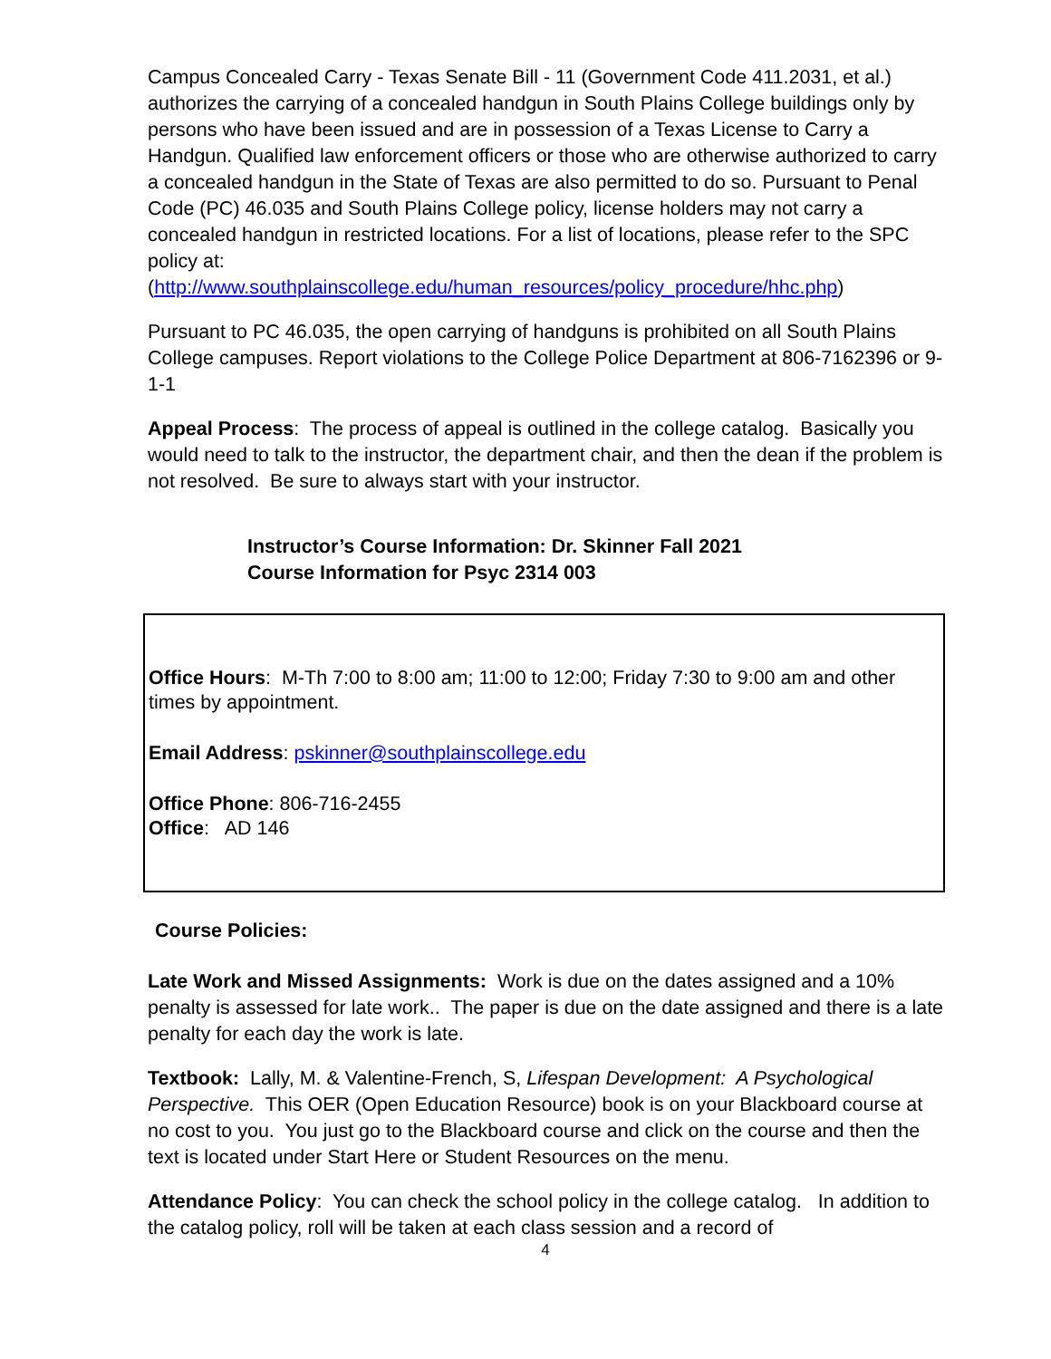Campus Concealed Carry - Texas Senate Bill - 11 (Government Code 411.2031, et al.) authorizes the carrying of a concealed handgun in South Plains College buildings only by persons who have been issued and are in possession of a Texas License to Carry a Handgun. Qualified law enforcement officers or those who are otherwise authorized to carry a concealed handgun in the State of Texas are also permitted to do so. Pursuant to Penal Code (PC) 46.035 and South Plains College policy, license holders may not carry a concealed handgun in restricted locations. For a list of locations, please refer to the SPC policy at:
(http://www.southplainscollege.edu/human_resources/policy_procedure/hhc.php)
Pursuant to PC 46.035, the open carrying of handguns is prohibited on all South Plains College campuses. Report violations to the College Police Department at 806-7162396 or 9-1-1
Appeal Process: The process of appeal is outlined in the college catalog. Basically you would need to talk to the instructor, the department chair, and then the dean if the problem is not resolved. Be sure to always start with your instructor.
Instructor’s Course Information: Dr. Skinner Fall 2021
Course Information for Psyc 2314 003
Office Hours: M-Th 7:00 to 8:00 am; 11:00 to 12:00; Friday 7:30 to 9:00 am and other times by appointment.
Email Address: pskinner@southplainscollege.edu
Office Phone: 806-716-2455
Office: AD 146
Course Policies:
Late Work and Missed Assignments: Work is due on the dates assigned and a 10% penalty is assessed for late work.. The paper is due on the date assigned and there is a late penalty for each day the work is late.
Textbook: Lally, M. & Valentine-French, S, Lifespan Development: A Psychological Perspective. This OER (Open Education Resource) book is on your Blackboard course at no cost to you. You just go to the Blackboard course and click on the course and then the text is located under Start Here or Student Resources on the menu.
Attendance Policy: You can check the school policy in the college catalog. In addition to the catalog policy, roll will be taken at each class session and a record of
4